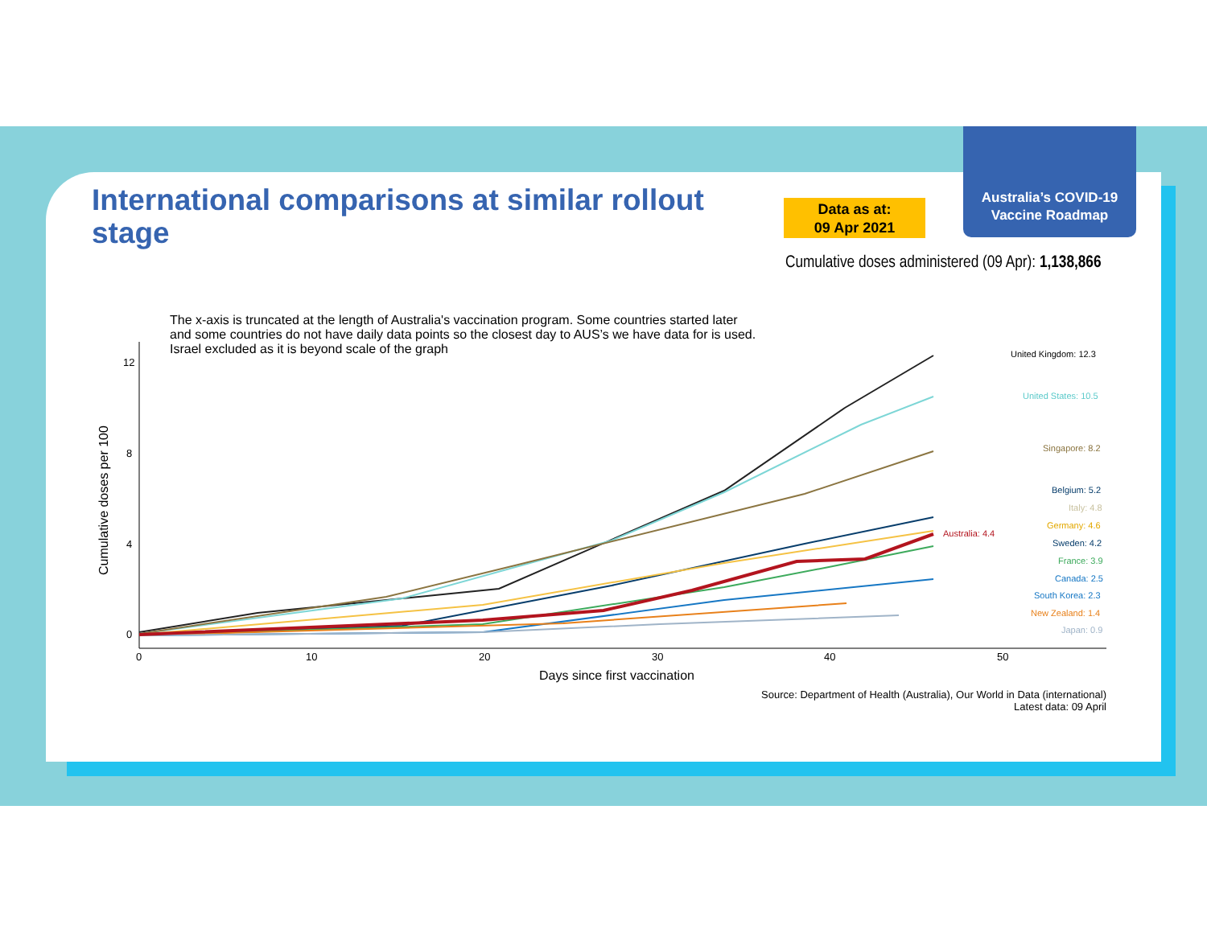Australia’s COVID-19
Vaccine Roadmap
International comparisons at similar rollout stage
Data as at:
09 Apr 2021
Cumulative doses administered (09 Apr): 1,138,866
The x-axis is truncated at the length of Australia's vaccination program. Some countries started later
and some countries do not have daily data points so the closest day to AUS’s we have data for is used.
Israel excluded as it is beyond scale of the graph
12
8
4
0
0
10
20
30
40
50
Days since first vaccination
Cumulative doses per 100
United Kingdom: 12.3
United States: 10.5
Singapore: 8.2
Belgium: 5.2
Italy: 4.8
Germany: 4.6
Australia: 4.4
Sweden: 4.2
France: 3.9
Canada: 2.5
South Korea: 2.3
New Zealand: 1.4
Japan: 0.9
Source: Department of Health (Australia), Our World in Data (international)
Latest data: 09 April